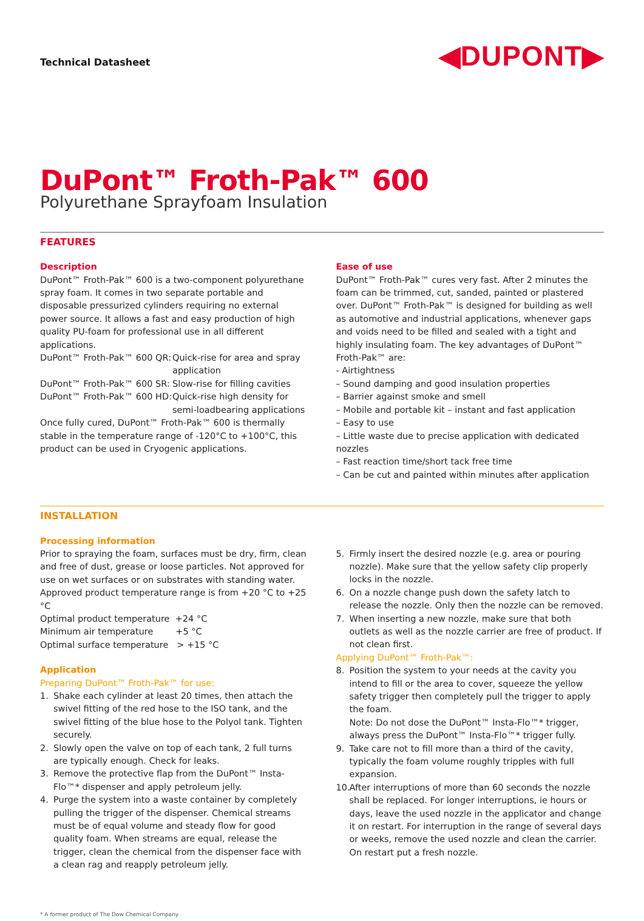Technical Datasheet
◀DUPONT▶
DuPont™ Froth-Pak™ 600
Polyurethane Sprayfoam Insulation
FEATURES
Description
DuPont™ Froth-Pak™ 600 is a two-component polyurethane spray foam. It comes in two separate portable and disposable pressurized cylinders requiring no external power source. It allows a fast and easy production of high quality PU-foam for professional use in all different applications.
DuPont™ Froth-Pak™ 600 QR: Quick-rise for area and spray application
DuPont™ Froth-Pak™ 600 SR: Slow-rise for filling cavities
DuPont™ Froth-Pak™ 600 HD: Quick-rise high density for semi-loadbearing applications
Once fully cured, DuPont™ Froth-Pak™ 600 is thermally stable in the temperature range of -120°C to +100°C, this product can be used in Cryogenic applications.
Ease of use
DuPont™ Froth-Pak™ cures very fast. After 2 minutes the foam can be trimmed, cut, sanded, painted or plastered over. DuPont™ Froth-Pak™ is designed for building as well as automotive and industrial applications, whenever gaps and voids need to be filled and sealed with a tight and highly insulating foam. The key advantages of DuPont™ Froth-Pak™ are:
- Airtightness
– Sound damping and good insulation properties
– Barrier against smoke and smell
– Mobile and portable kit – instant and fast application
– Easy to use
– Little waste due to precise application with dedicated nozzles
– Fast reaction time/short tack free time
– Can be cut and painted within minutes after application
INSTALLATION
Processing information
Prior to spraying the foam, surfaces must be dry, firm, clean and free of dust, grease or loose particles. Not approved for use on wet surfaces or on substrates with standing water.
Approved product temperature range is from +20 °C to +25 °C
Optimal product temperature +24 °C
Minimum air temperature +5 °C
Optimal surface temperature > +15 °C
Application
Preparing DuPont™ Froth-Pak™ for use:
1. Shake each cylinder at least 20 times, then attach the swivel fitting of the red hose to the ISO tank, and the swivel fitting of the blue hose to the Polyol tank. Tighten securely.
2. Slowly open the valve on top of each tank, 2 full turns are typically enough. Check for leaks.
3. Remove the protective flap from the DuPont™ Insta-Flo™* dispenser and apply petroleum jelly.
4. Purge the system into a waste container by completely pulling the trigger of the dispenser. Chemical streams must be of equal volume and steady flow for good quality foam. When streams are equal, release the trigger, clean the chemical from the dispenser face with a clean rag and reapply petroleum jelly.
5. Firmly insert the desired nozzle (e.g. area or pouring nozzle). Make sure that the yellow safety clip properly locks in the nozzle.
6. On a nozzle change push down the safety latch to release the nozzle. Only then the nozzle can be removed.
7. When inserting a new nozzle, make sure that both outlets as well as the nozzle carrier are free of product. If not clean first.
Applying DuPont™ Froth-Pak™:
8. Position the system to your needs at the cavity you intend to fill or the area to cover, squeeze the yellow safety trigger then completely pull the trigger to apply the foam.
Note: Do not dose the DuPont™ Insta-Flo™* trigger, always press the DuPont™ Insta-Flo™* trigger fully.
9. Take care not to fill more than a third of the cavity, typically the foam volume roughly tripples with full expansion.
10. After interruptions of more than 60 seconds the nozzle shall be replaced. For longer interruptions, ie hours or days, leave the used nozzle in the applicator and change it on restart. For interruption in the range of several days or weeks, remove the used nozzle and clean the carrier. On restart put a fresh nozzle.
* A former product of The Dow Chemical Company